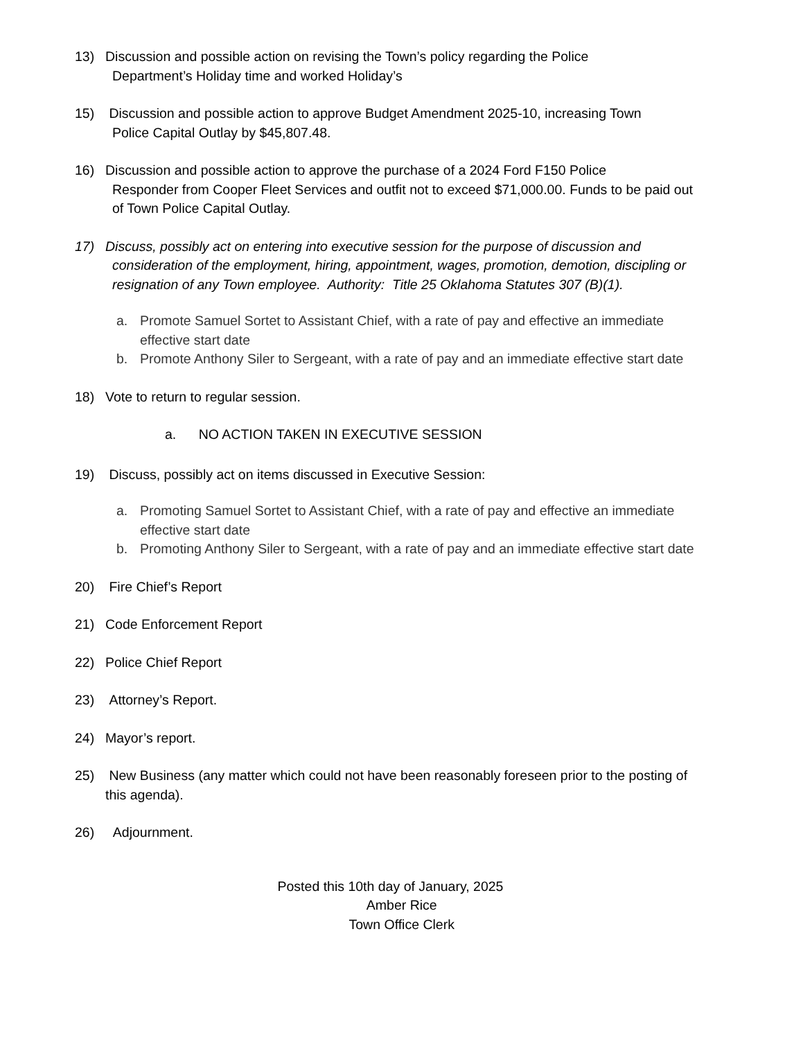13) Discussion and possible action on revising the Town’s policy regarding the Police
Department’s Holiday time and worked Holiday’s
15) Discussion and possible action to approve Budget Amendment 2025-10, increasing Town
Police Capital Outlay by $45,807.48.
16) Discussion and possible action to approve the purchase of a 2024 Ford F150 Police
Responder from Cooper Fleet Services and outfit not to exceed $71,000.00. Funds to be paid out of Town Police Capital Outlay.
17) Discuss, possibly act on entering into executive session for the purpose of discussion and
consideration of the employment, hiring, appointment, wages, promotion, demotion, discipling or resignation of any Town employee. Authority: Title 25 Oklahoma Statutes 307 (B)(1).
a. Promote Samuel Sortet to Assistant Chief, with a rate of pay and effective an immediate effective start date
b. Promote Anthony Siler to Sergeant, with a rate of pay and an immediate effective start date
18) Vote to return to regular session.
a. NO ACTION TAKEN IN EXECUTIVE SESSION
19) Discuss, possibly act on items discussed in Executive Session:
a. Promoting Samuel Sortet to Assistant Chief, with a rate of pay and effective an immediate effective start date
b. Promoting Anthony Siler to Sergeant, with a rate of pay and an immediate effective start date
20) Fire Chief’s Report
21) Code Enforcement Report
22) Police Chief Report
23) Attorney’s Report.
24) Mayor’s report.
25) New Business (any matter which could not have been reasonably foreseen prior to the posting of this agenda).
26) Adjournment.
Posted this 10th day of January, 2025
Amber Rice
Town Office Clerk